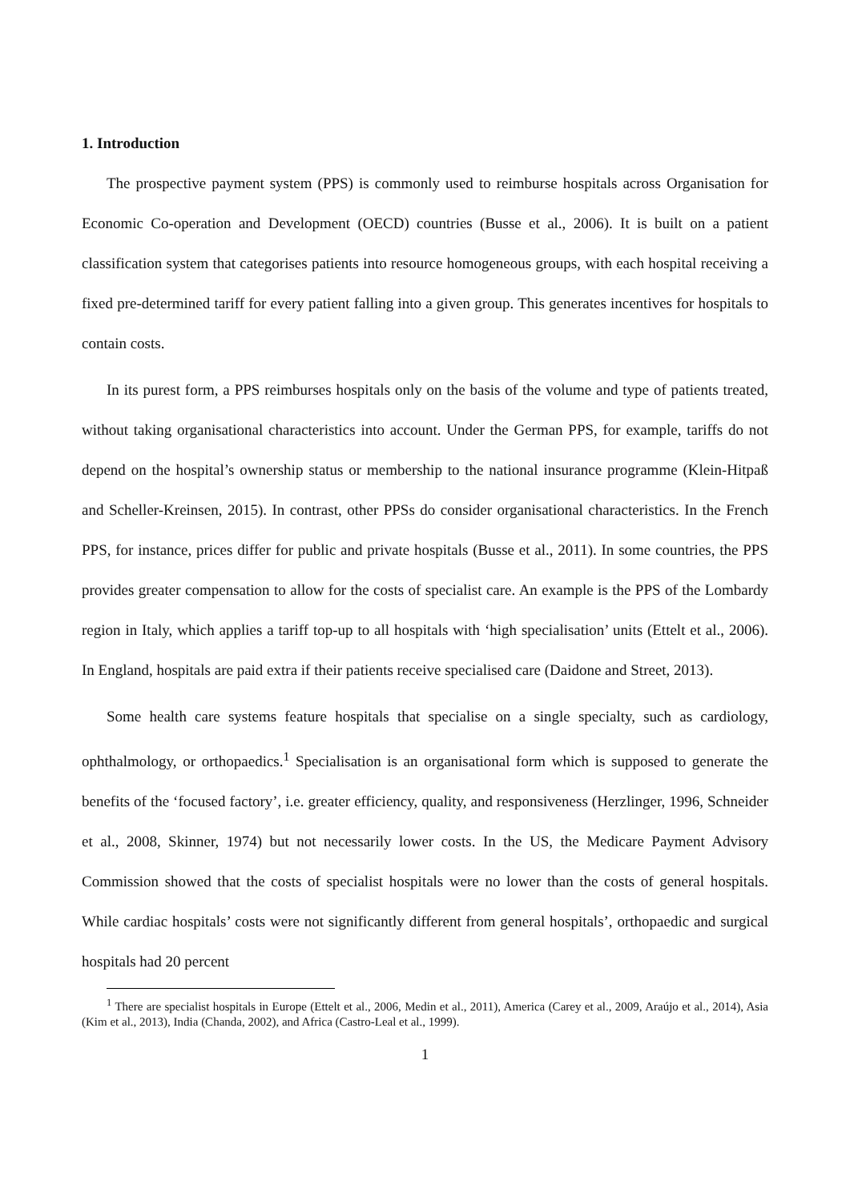1. Introduction
The prospective payment system (PPS) is commonly used to reimburse hospitals across Organisation for Economic Co-operation and Development (OECD) countries (Busse et al., 2006). It is built on a patient classification system that categorises patients into resource homogeneous groups, with each hospital receiving a fixed pre-determined tariff for every patient falling into a given group. This generates incentives for hospitals to contain costs.
In its purest form, a PPS reimburses hospitals only on the basis of the volume and type of patients treated, without taking organisational characteristics into account. Under the German PPS, for example, tariffs do not depend on the hospital’s ownership status or membership to the national insurance programme (Klein-Hitpaß and Scheller-Kreinsen, 2015). In contrast, other PPSs do consider organisational characteristics. In the French PPS, for instance, prices differ for public and private hospitals (Busse et al., 2011). In some countries, the PPS provides greater compensation to allow for the costs of specialist care. An example is the PPS of the Lombardy region in Italy, which applies a tariff top-up to all hospitals with ‘high specialisation’ units (Ettelt et al., 2006). In England, hospitals are paid extra if their patients receive specialised care (Daidone and Street, 2013).
Some health care systems feature hospitals that specialise on a single specialty, such as cardiology, ophthalmology, or orthopaedics.<sup>1</sup> Specialisation is an organisational form which is supposed to generate the benefits of the ‘focused factory’, i.e. greater efficiency, quality, and responsiveness (Herzlinger, 1996, Schneider et al., 2008, Skinner, 1974) but not necessarily lower costs. In the US, the Medicare Payment Advisory Commission showed that the costs of specialist hospitals were no lower than the costs of general hospitals. While cardiac hospitals’ costs were not significantly different from general hospitals’, orthopaedic and surgical hospitals had 20 percent
<sup>1</sup> There are specialist hospitals in Europe (Ettelt et al., 2006, Medin et al., 2011), America (Carey et al., 2009, Araújo et al., 2014), Asia (Kim et al., 2013), India (Chanda, 2002), and Africa (Castro-Leal et al., 1999).
1